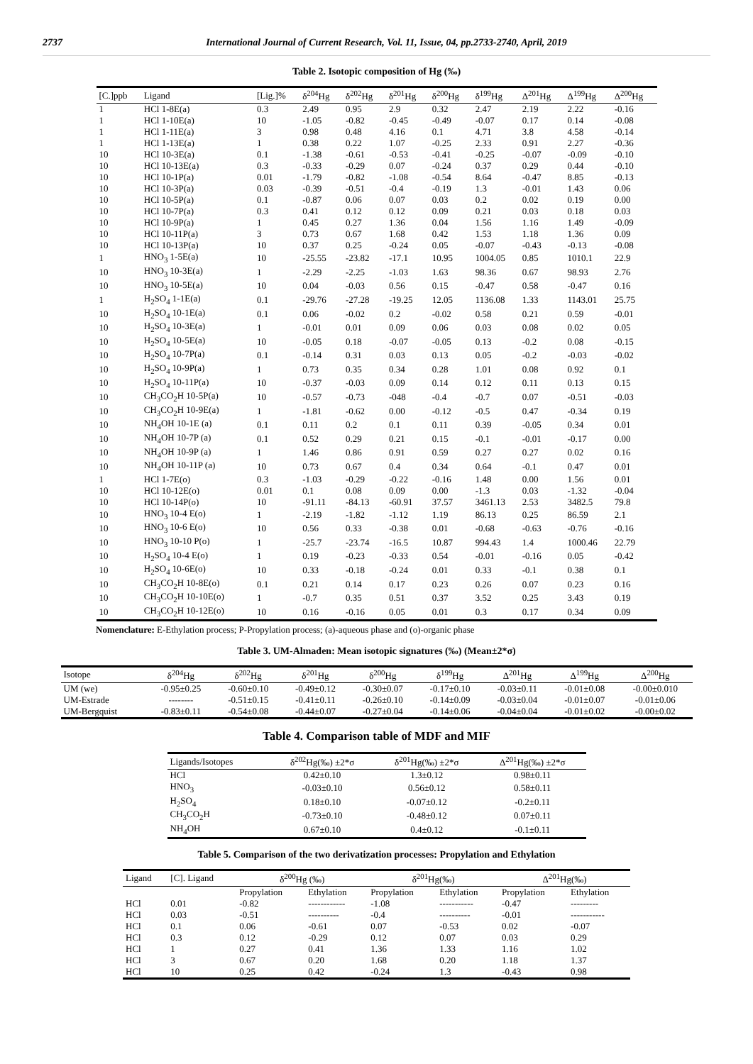2737 International Journal of Current Research, Vol. 11, Issue, 04, pp.2733-2740, April, 2019
Table 2. Isotopic composition of Hg (‰)
| [C.]ppb | Ligand | [Lig.]% | δ<sup>204</sup>Hg | δ<sup>202</sup>Hg | δ<sup>201</sup>Hg | δ<sup>200</sup>Hg | δ<sup>199</sup>Hg | Δ<sup>201</sup>Hg | Δ<sup>199</sup>Hg | Δ<sup>200</sup>Hg |
| --- | --- | --- | --- | --- | --- | --- | --- | --- | --- | --- |
| 1 | HCl 1-8E(a) | 0.3 | 2.49 | 0.95 | 2.9 | 0.32 | 2.47 | 2.19 | 2.22 | -0.16 |
| 1 | HCl 1-10E(a) | 10 | -1.05 | -0.82 | -0.45 | -0.49 | -0.07 | 0.17 | 0.14 | -0.08 |
| 1 | HCl 1-11E(a) | 3 | 0.98 | 0.48 | 4.16 | 0.1 | 4.71 | 3.8 | 4.58 | -0.14 |
| 1 | HCl 1-13E(a) | 1 | 0.38 | 0.22 | 1.07 | -0.25 | 2.33 | 0.91 | 2.27 | -0.36 |
| 10 | HCl 10-3E(a) | 0.1 | -1.38 | -0.61 | -0.53 | -0.41 | -0.25 | -0.07 | -0.09 | -0.10 |
| 10 | HCl 10-13E(a) | 0.3 | -0.33 | -0.29 | 0.07 | -0.24 | 0.37 | 0.29 | 0.44 | -0.10 |
| 10 | HCl 10-1P(a) | 0.01 | -1.79 | -0.82 | -1.08 | -0.54 | 8.64 | -0.47 | 8.85 | -0.13 |
| 10 | HCl 10-3P(a) | 0.03 | -0.39 | -0.51 | -0.4 | -0.19 | 1.3 | -0.01 | 1.43 | 0.06 |
| 10 | HCl 10-5P(a) | 0.1 | -0.87 | 0.06 | 0.07 | 0.03 | 0.2 | 0.02 | 0.19 | 0.00 |
| 10 | HCl 10-7P(a) | 0.3 | 0.41 | 0.12 | 0.12 | 0.09 | 0.21 | 0.03 | 0.18 | 0.03 |
| 10 | HCl 10-9P(a) | 1 | 0.45 | 0.27 | 1.36 | 0.04 | 1.56 | 1.16 | 1.49 | -0.09 |
| 10 | HCl 10-11P(a) | 3 | 0.73 | 0.67 | 1.68 | 0.42 | 1.53 | 1.18 | 1.36 | 0.09 |
| 10 | HCl 10-13P(a) | 10 | 0.37 | 0.25 | -0.24 | 0.05 | -0.07 | -0.43 | -0.13 | -0.08 |
| 1 | HNO<sub>3</sub> 1-5E(a) | 10 | -25.55 | -23.82 | -17.1 | 10.95 | 1004.05 | 0.85 | 1010.1 | 22.9 |
| 10 | HNO<sub>3</sub> 10-3E(a) | 1 | -2.29 | -2.25 | -1.03 | 1.63 | 98.36 | 0.67 | 98.93 | 2.76 |
| 10 | HNO<sub>3</sub> 10-5E(a) | 10 | 0.04 | -0.03 | 0.56 | 0.15 | -0.47 | 0.58 | -0.47 | 0.16 |
| 1 | H<sub>2</sub>SO<sub>4</sub> 1-1E(a) | 0.1 | -29.76 | -27.28 | -19.25 | 12.05 | 1136.08 | 1.33 | 1143.01 | 25.75 |
| 10 | H<sub>2</sub>SO<sub>4</sub> 10-1E(a) | 0.1 | 0.06 | -0.02 | 0.2 | -0.02 | 0.58 | 0.21 | 0.59 | -0.01 |
| 10 | H<sub>2</sub>SO<sub>4</sub> 10-3E(a) | 1 | -0.01 | 0.01 | 0.09 | 0.06 | 0.03 | 0.08 | 0.02 | 0.05 |
| 10 | H<sub>2</sub>SO<sub>4</sub> 10-5E(a) | 10 | -0.05 | 0.18 | -0.07 | -0.05 | 0.13 | -0.2 | 0.08 | -0.15 |
| 10 | H<sub>2</sub>SO<sub>4</sub> 10-7P(a) | 0.1 | -0.14 | 0.31 | 0.03 | 0.13 | 0.05 | -0.2 | -0.03 | -0.02 |
| 10 | H<sub>2</sub>SO<sub>4</sub> 10-9P(a) | 1 | 0.73 | 0.35 | 0.34 | 0.28 | 1.01 | 0.08 | 0.92 | 0.1 |
| 10 | H<sub>2</sub>SO<sub>4</sub> 10-11P(a) | 10 | -0.37 | -0.03 | 0.09 | 0.14 | 0.12 | 0.11 | 0.13 | 0.15 |
| 10 | CH<sub>3</sub>CO<sub>2</sub>H 10-5P(a) | 10 | -0.57 | -0.73 | -048 | -0.4 | -0.7 | 0.07 | -0.51 | -0.03 |
| 10 | CH<sub>3</sub>CO<sub>2</sub>H 10-9E(a) | 1 | -1.81 | -0.62 | 0.00 | -0.12 | -0.5 | 0.47 | -0.34 | 0.19 |
| 10 | NH<sub>4</sub>OH 10-1E (a) | 0.1 | 0.11 | 0.2 | 0.1 | 0.11 | 0.39 | -0.05 | 0.34 | 0.01 |
| 10 | NH<sub>4</sub>OH 10-7P (a) | 0.1 | 0.52 | 0.29 | 0.21 | 0.15 | -0.1 | -0.01 | -0.17 | 0.00 |
| 10 | NH<sub>4</sub>OH 10-9P (a) | 1 | 1.46 | 0.86 | 0.91 | 0.59 | 0.27 | 0.27 | 0.02 | 0.16 |
| 10 | NH<sub>4</sub>OH 10-11P (a) | 10 | 0.73 | 0.67 | 0.4 | 0.34 | 0.64 | -0.1 | 0.47 | 0.01 |
| 1 | HCl 1-7E(o) | 0.3 | -1.03 | -0.29 | -0.22 | -0.16 | 1.48 | 0.00 | 1.56 | 0.01 |
| 10 | HCl 10-12E(o) | 0.01 | 0.1 | 0.08 | 0.09 | 0.00 | -1.3 | 0.03 | -1.32 | -0.04 |
| 10 | HCl 10-14P(o) | 10 | -91.11 | -84.13 | -60.91 | 37.57 | 3461.13 | 2.53 | 3482.5 | 79.8 |
| 10 | HNO<sub>3</sub> 10-4 E(o) | 1 | -2.19 | -1.82 | -1.12 | 1.19 | 86.13 | 0.25 | 86.59 | 2.1 |
| 10 | HNO<sub>3</sub> 10-6 E(o) | 10 | 0.56 | 0.33 | -0.38 | 0.01 | -0.68 | -0.63 | -0.76 | -0.16 |
| 10 | HNO<sub>3</sub> 10-10 P(o) | 1 | -25.7 | -23.74 | -16.5 | 10.87 | 994.43 | 1.4 | 1000.46 | 22.79 |
| 10 | H<sub>2</sub>SO<sub>4</sub> 10-4 E(o) | 1 | 0.19 | -0.23 | -0.33 | 0.54 | -0.01 | -0.16 | 0.05 | -0.42 |
| 10 | H<sub>2</sub>SO<sub>4</sub> 10-6E(o) | 10 | 0.33 | -0.18 | -0.24 | 0.01 | 0.33 | -0.1 | 0.38 | 0.1 |
| 10 | CH<sub>3</sub>CO<sub>2</sub>H 10-8E(o) | 0.1 | 0.21 | 0.14 | 0.17 | 0.23 | 0.26 | 0.07 | 0.23 | 0.16 |
| 10 | CH<sub>3</sub>CO<sub>2</sub>H 10-10E(o) | 1 | -0.7 | 0.35 | 0.51 | 0.37 | 3.52 | 0.25 | 3.43 | 0.19 |
| 10 | CH<sub>3</sub>CO<sub>2</sub>H 10-12E(o) | 10 | 0.16 | -0.16 | 0.05 | 0.01 | 0.3 | 0.17 | 0.34 | 0.09 |
Nomenclature: E-Ethylation process; P-Propylation process; (a)-aqueous phase and (o)-organic phase
Table 3. UM-Almaden: Mean isotopic signatures (‰) (Mean±2*σ)
| Isotope | δ<sup>204</sup>Hg | δ<sup>202</sup>Hg | δ<sup>201</sup>Hg | δ<sup>200</sup>Hg | δ<sup>199</sup>Hg | Δ<sup>201</sup>Hg | Δ<sup>199</sup>Hg | Δ<sup>200</sup>Hg |
| --- | --- | --- | --- | --- | --- | --- | --- | --- |
| UM (we) | -0.95±0.25 | -0.60±0.10 | -0.49±0.12 | -0.30±0.07 | -0.17±0.10 | -0.03±0.11 | -0.01±0.08 | -0.00±0.010 |
| UM-Estrade | -------- | -0.51±0.15 | -0.41±0.11 | -0.26±0.10 | -0.14±0.09 | -0.03±0.04 | -0.01±0.07 | -0.01±0.06 |
| UM-Bergquist | -0.83±0.11 | -0.54±0.08 | -0.44±0.07 | -0.27±0.04 | -0.14±0.06 | -0.04±0.04 | -0.01±0.02 | -0.00±0.02 |
Table 4. Comparison table of MDF and MIF
| Ligands/Isotopes | δ<sup>202</sup>Hg(‰) ±2*σ | δ<sup>201</sup>Hg(‰) ±2*σ | Δ<sup>201</sup>Hg(‰) ±2*σ |
| --- | --- | --- | --- |
| HCl | 0.42±0.10 | 1.3±0.12 | 0.98±0.11 |
| HNO<sub>3</sub> | -0.03±0.10 | 0.56±0.12 | 0.58±0.11 |
| H<sub>2</sub>SO<sub>4</sub> | 0.18±0.10 | -0.07±0.12 | -0.2±0.11 |
| CH<sub>3</sub>CO<sub>2</sub>H | -0.73±0.10 | -0.48±0.12 | 0.07±0.11 |
| NH<sub>4</sub>OH | 0.67±0.10 | 0.4±0.12 | -0.1±0.11 |
Table 5. Comparison of the two derivatization processes: Propylation and Ethylation
| Ligand | [C]. Ligand | δ<sup>200</sup>Hg (‰) | | δ<sup>201</sup>Hg(‰) | | Δ<sup>201</sup>Hg(‰) | |
| --- | --- | --- | --- | --- | --- | --- | --- |
| | | Propylation | Ethylation | Propylation | Ethylation | Propylation | Ethylation |
| HCl | 0.01 | -0.82 | ------------ | -1.08 | ----------- | -0.47 | --------- |
| HCl | 0.03 | -0.51 | ---------- | -0.4 | ---------- | -0.01 | ----------- |
| HCl | 0.1 | 0.06 | -0.61 | 0.07 | -0.53 | 0.02 | -0.07 |
| HCl | 0.3 | 0.12 | -0.29 | 0.12 | 0.07 | 0.03 | 0.29 |
| HCl | 1 | 0.27 | 0.41 | 1.36 | 1.33 | 1.16 | 1.02 |
| HCl | 3 | 0.67 | 0.20 | 1.68 | 0.20 | 1.18 | 1.37 |
| HCl | 10 | 0.25 | 0.42 | -0.24 | 1.3 | -0.43 | 0.98 |